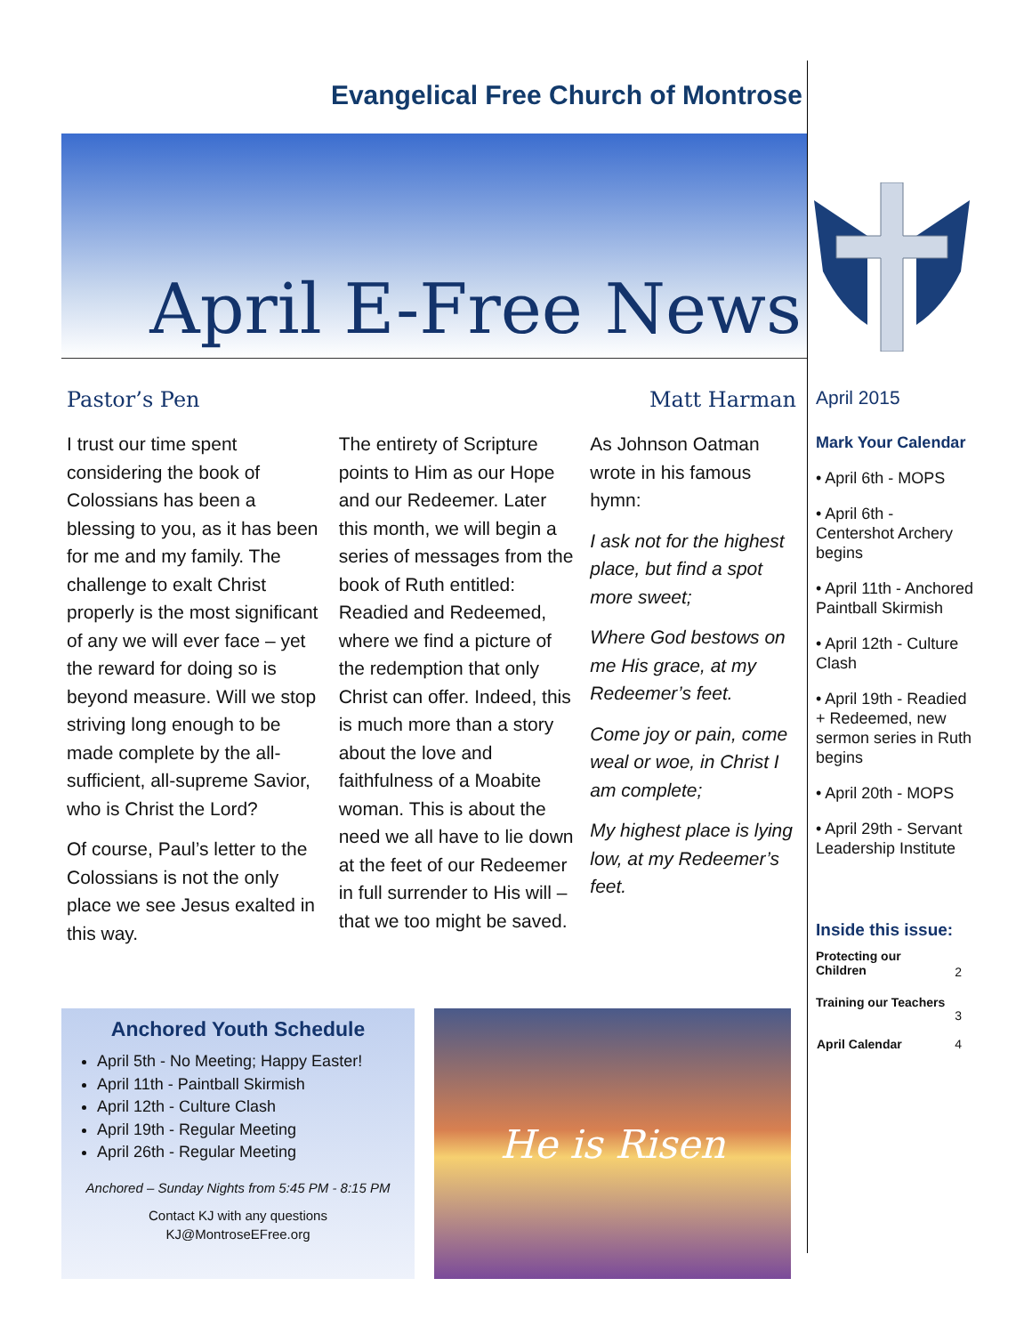Evangelical Free Church of Montrose
April E-Free News
Pastor’s Pen Matt Harman
I trust our time spent considering the book of Colossians has been a blessing to you, as it has been for me and my family. The challenge to exalt Christ properly is the most significant of any we will ever face – yet the reward for doing so is beyond measure. Will we stop striving long enough to be made complete by the all-sufficient, all-supreme Savior, who is Christ the Lord?
Of course, Paul’s letter to the Colossians is not the only place we see Jesus exalted in this way.
The entirety of Scripture points to Him as our Hope and our Redeemer. Later this month, we will begin a series of messages from the book of Ruth entitled: Readied and Redeemed, where we find a picture of the redemption that only Christ can offer. Indeed, this is much more than a story about the love and faithfulness of a Moabite woman. This is about the need we all have to lie down at the feet of our Redeemer in full surrender to His will – that we too might be saved.
As Johnson Oatman wrote in his famous hymn:
I ask not for the highest place, but find a spot more sweet;
Where God bestows on me His grace, at my Redeemer’s feet.
Come joy or pain, come weal or woe, in Christ I am complete;
My highest place is lying low, at my Redeemer’s feet.
April 2015
Mark Your Calendar
• April 6th - MOPS
• April 6th - Centershot Archery begins
• April 11th - Anchored Paintball Skirmish
• April 12th - Culture Clash
• April 19th - Readied + Redeemed, new sermon series in Ruth begins
• April 20th - MOPS
• April 29th - Servant Leadership Institute
Inside this issue:
| Protecting our Children | 2 |
| Training our Teachers | 3 |
| April Calendar | 4 |
Anchored Youth Schedule
April 5th - No Meeting; Happy Easter!
April 11th - Paintball Skirmish
April 12th - Culture Clash
April 19th - Regular Meeting
April 26th - Regular Meeting
Anchored – Sunday Nights from 5:45 PM - 8:15 PM
Contact KJ with any questions
KJ@MontroseEFree.org
He is Risen